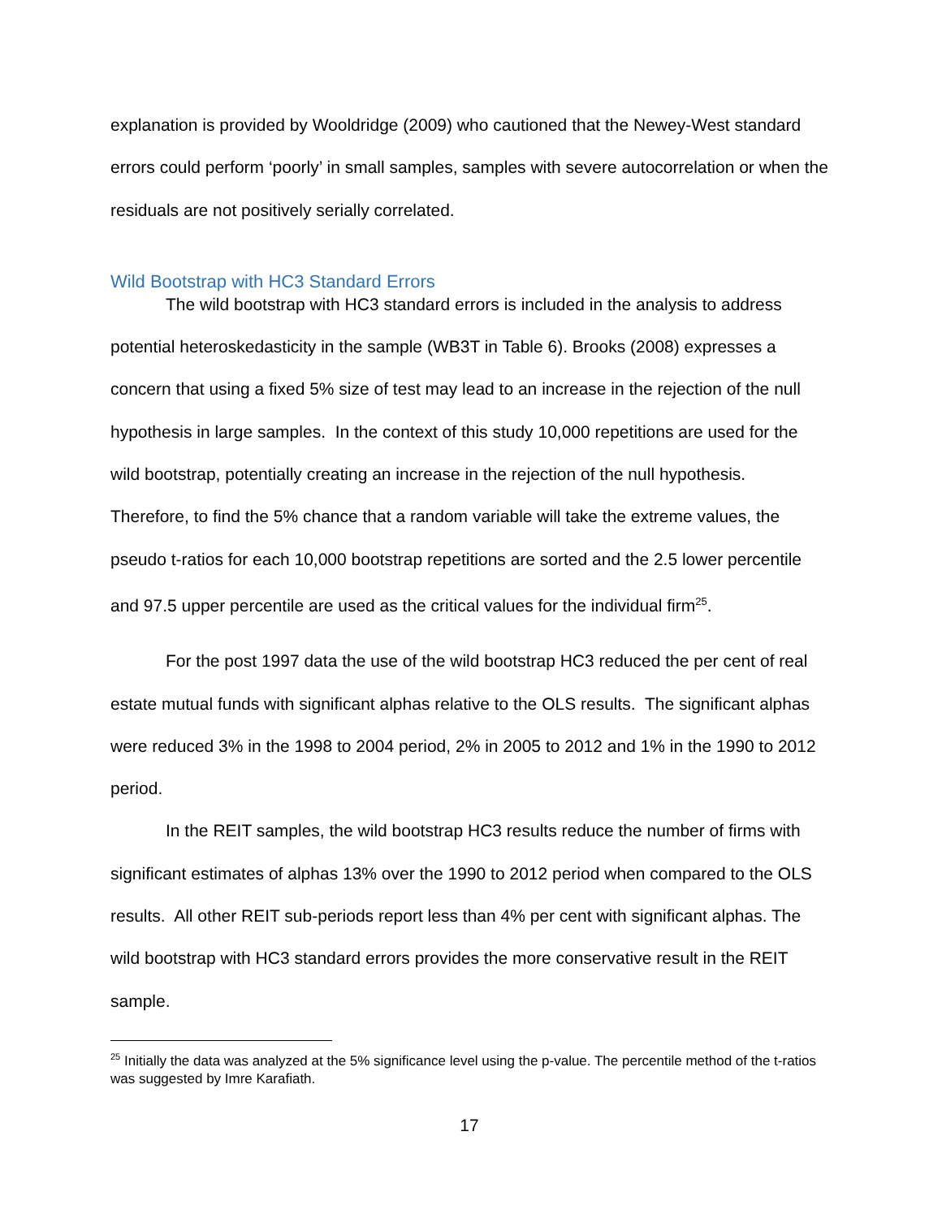explanation is provided by Wooldridge (2009) who cautioned that the Newey-West standard errors could perform ‘poorly’ in small samples, samples with severe autocorrelation or when the residuals are not positively serially correlated.
Wild Bootstrap with HC3 Standard Errors
The wild bootstrap with HC3 standard errors is included in the analysis to address potential heteroskedasticity in the sample (WB3T in Table 6). Brooks (2008) expresses a concern that using a fixed 5% size of test may lead to an increase in the rejection of the null hypothesis in large samples. In the context of this study 10,000 repetitions are used for the wild bootstrap, potentially creating an increase in the rejection of the null hypothesis. Therefore, to find the 5% chance that a random variable will take the extreme values, the pseudo t-ratios for each 10,000 bootstrap repetitions are sorted and the 2.5 lower percentile and 97.5 upper percentile are used as the critical values for the individual firm<sup>25</sup>.
For the post 1997 data the use of the wild bootstrap HC3 reduced the per cent of real estate mutual funds with significant alphas relative to the OLS results. The significant alphas were reduced 3% in the 1998 to 2004 period, 2% in 2005 to 2012 and 1% in the 1990 to 2012 period.
In the REIT samples, the wild bootstrap HC3 results reduce the number of firms with significant estimates of alphas 13% over the 1990 to 2012 period when compared to the OLS results. All other REIT sub-periods report less than 4% per cent with significant alphas. The wild bootstrap with HC3 standard errors provides the more conservative result in the REIT sample.
<sup>25</sup> Initially the data was analyzed at the 5% significance level using the p-value. The percentile method of the t-ratios was suggested by Imre Karafiath.
17